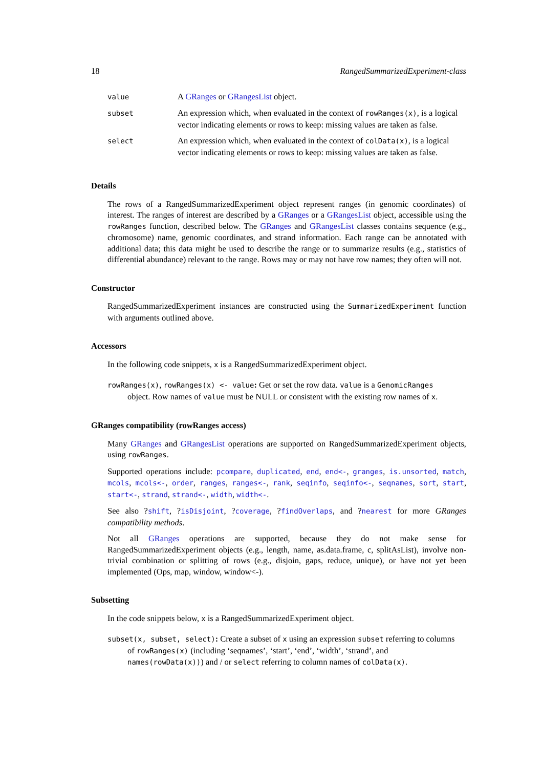18 RangedSummarizedExperiment-class
| value | A GRanges or GRangesList object. |
| subset | An expression which, when evaluated in the context of rowRanges(x) , is a logical vector indicating elements or rows to keep: missing values are taken as false. |
| select | An expression which, when evaluated in the context of colData(x) , is a logical vector indicating elements or rows to keep: missing values are taken as false. |
Details
The rows of a RangedSummarizedExperiment object represent ranges (in genomic coordinates) of interest. The ranges of interest are described by a GRanges or a GRangesList object, accessible using the rowRanges function, described below. The GRanges and GRangesList classes contains sequence (e.g., chromosome) name, genomic coordinates, and strand information. Each range can be annotated with additional data; this data might be used to describe the range or to summarize results (e.g., statistics of differential abundance) relevant to the range. Rows may or may not have row names; they often will not.
Constructor
RangedSummarizedExperiment instances are constructed using the SummarizedExperiment function with arguments outlined above.
Accessors
In the following code snippets, x is a RangedSummarizedExperiment object.
rowRanges(x), rowRanges(x) <- value: Get or set the row data. value is a GenomicRanges
object. Row names of value must be NULL or consistent with the existing row names of x.
GRanges compatibility (rowRanges access)
Many GRanges and GRangesList operations are supported on RangedSummarizedExperiment objects, using rowRanges.
Supported operations include: pcompare, duplicated, end, end<-, granges, is.unsorted, match, mcols, mcols<-, order, ranges, ranges<-, rank, seqinfo, seqinfo<-, seqnames, sort, start, start<-, strand, strand<-, width, width<-.
See also ?shift, ?isDisjoint, ?coverage, ?findOverlaps, and ?nearest for more GRanges compatibility methods.
Not all GRanges operations are supported, because they do not make sense for RangedSummarizedExperiment objects (e.g., length, name, as.data.frame, c, splitAsList), involve non-trivial combination or splitting of rows (e.g., disjoin, gaps, reduce, unique), or have not yet been implemented (Ops, map, window, window<-).
Subsetting
In the code snippets below, x is a RangedSummarizedExperiment object.
subset(x, subset, select): Create a subset of x using an expression subset referring to columns
of rowRanges(x) (including ‘seqnames’, ‘start’, ‘end’, ‘width’, ‘strand’, and names(rowData(x))) and / or select referring to column names of colData(x).